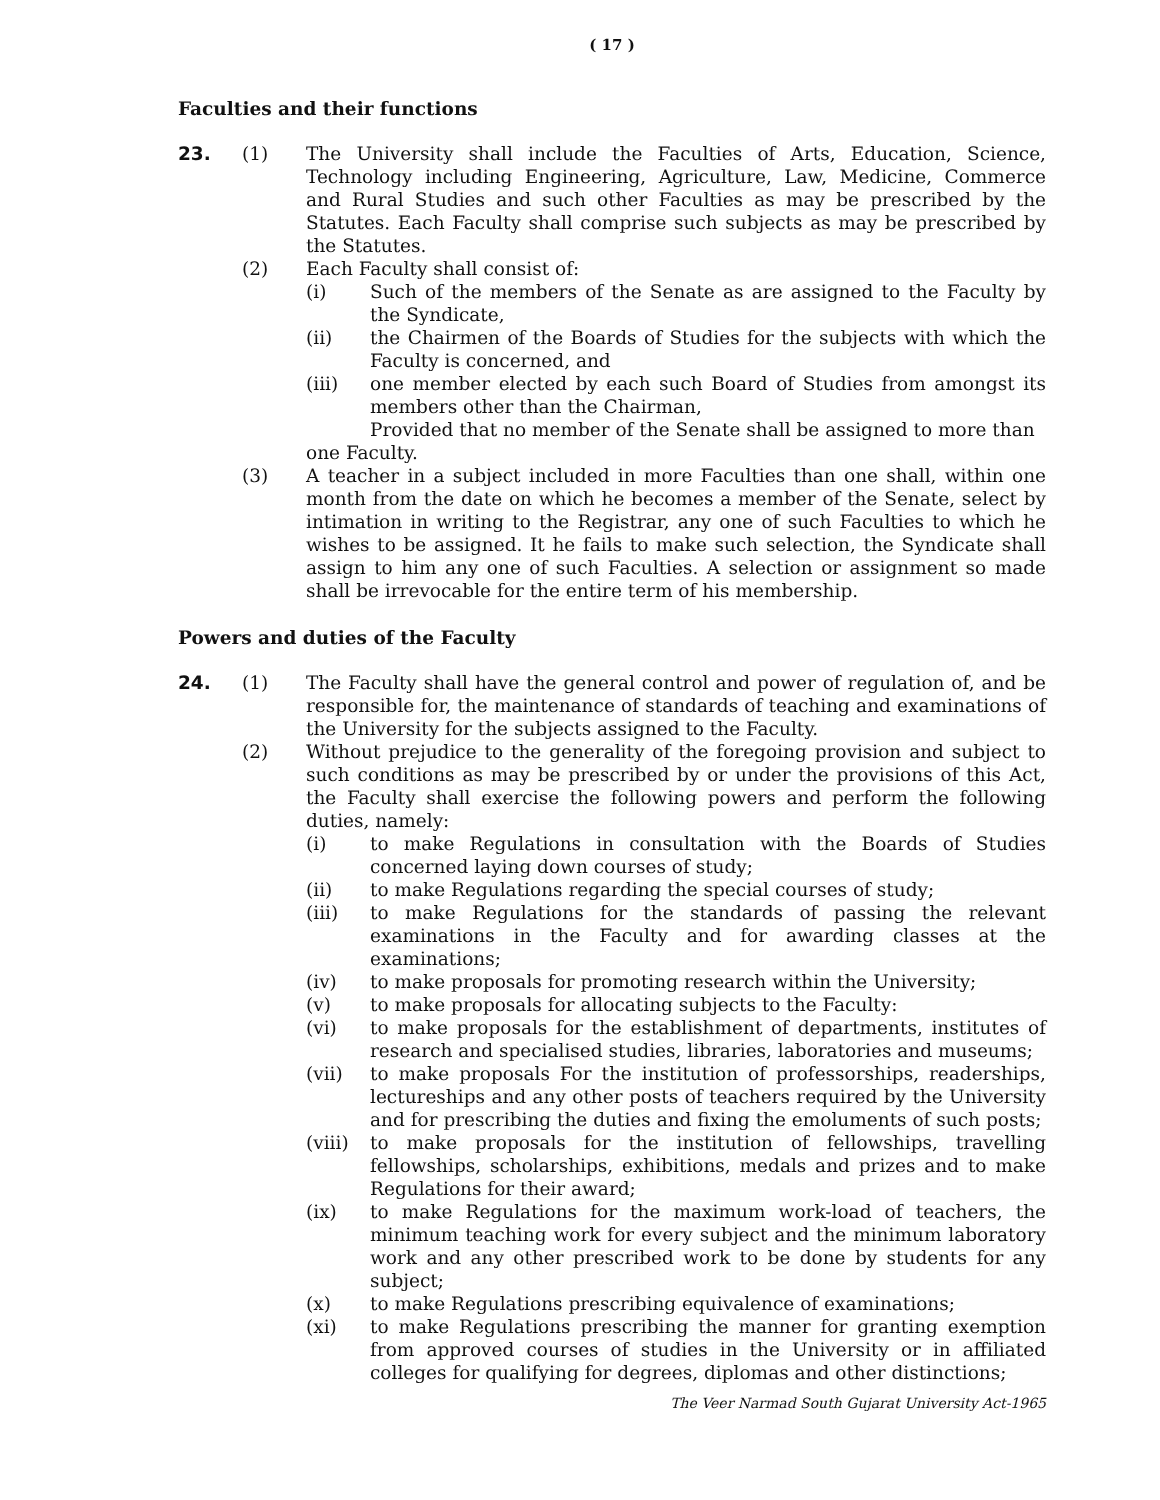( 17 )
Faculties and their functions
23. (1) The University shall include the Faculties of Arts, Education, Science, Technology including Engineering, Agriculture, Law, Medicine, Commerce and Rural Studies and such other Faculties as may be prescribed by the Statutes. Each Faculty shall comprise such subjects as may be prescribed by the Statutes.
(2) Each Faculty shall consist of:
(i) Such of the members of the Senate as are assigned to the Faculty by the Syndicate,
(ii) the Chairmen of the Boards of Studies for the subjects with which the Faculty is concerned, and
(iii) one member elected by each such Board of Studies from amongst its members other than the Chairman,
Provided that no member of the Senate shall be assigned to more than
one Faculty.
(3) A teacher in a subject included in more Faculties than one shall, within one month from the date on which he becomes a member of the Senate, select by intimation in writing to the Registrar, any one of such Faculties to which he wishes to be assigned. It he fails to make such selection, the Syndicate shall assign to him any one of such Faculties. A selection or assignment so made shall be irrevocable for the entire term of his membership.
Powers and duties of the Faculty
24. (1) The Faculty shall have the general control and power of regulation of, and be responsible for, the maintenance of standards of teaching and examinations of the University for the subjects assigned to the Faculty.
(2) Without prejudice to the generality of the foregoing provision and subject to such conditions as may be prescribed by or under the provisions of this Act, the Faculty shall exercise the following powers and perform the following duties, namely:
(i) to make Regulations in consultation with the Boards of Studies concerned laying down courses of study;
(ii) to make Regulations regarding the special courses of study;
(iii) to make Regulations for the standards of passing the relevant examinations in the Faculty and for awarding classes at the examinations;
(iv) to make proposals for promoting research within the University;
(v) to make proposals for allocating subjects to the Faculty:
(vi) to make proposals for the establishment of departments, institutes of research and specialised studies, libraries, laboratories and museums;
(vii) to make proposals For the institution of professorships, readerships, lectureships and any other posts of teachers required by the University and for prescribing the duties and fixing the emoluments of such posts;
(viii)
to make proposals for the institution of fellowships, travelling fellowships, scholarships, exhibitions, medals and prizes and to make Regulations for their award;
(ix) to make Regulations for the maximum work-load of teachers, the minimum teaching work for every subject and the minimum laboratory work and any other prescribed work to be done by students for any subject;
(x) to make Regulations prescribing equivalence of examinations;
(xi) to make Regulations prescribing the manner for granting exemption from approved courses of studies in the University or in affiliated colleges for qualifying for degrees, diplomas and other distinctions;
The Veer Narmad South Gujarat University Act-1965